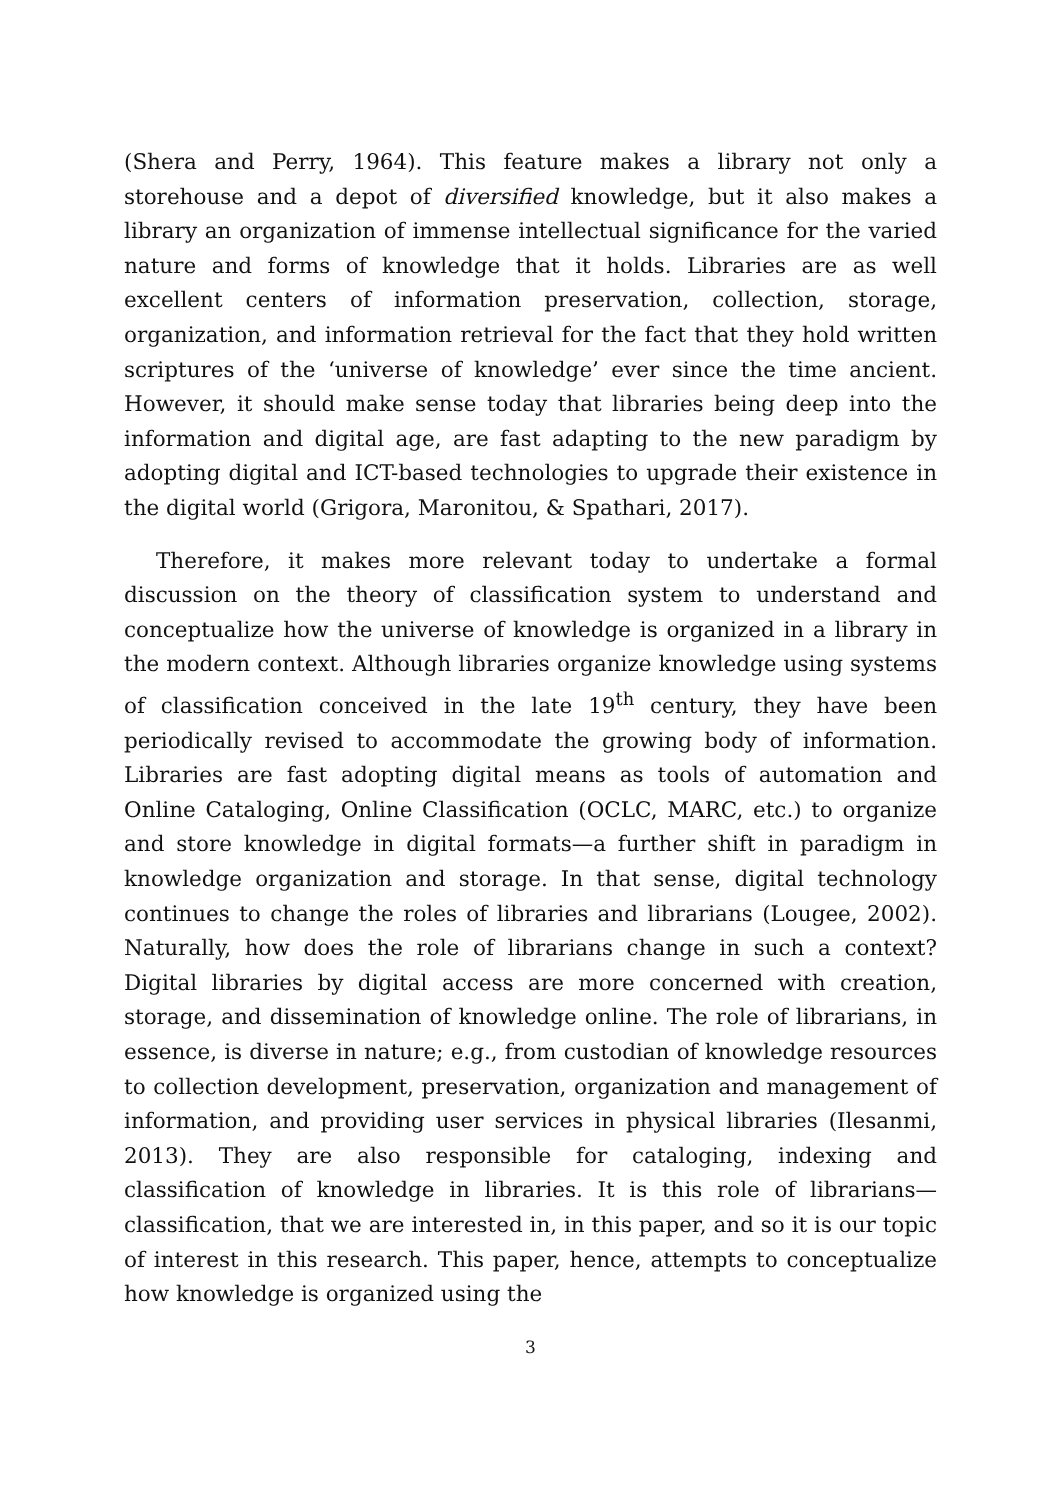(Shera and Perry, 1964). This feature makes a library not only a storehouse and a depot of diversified knowledge, but it also makes a library an organization of immense intellectual significance for the varied nature and forms of knowledge that it holds. Libraries are as well excellent centers of information preservation, collection, storage, organization, and information retrieval for the fact that they hold written scriptures of the ‘universe of knowledge’ ever since the time ancient. However, it should make sense today that libraries being deep into the information and digital age, are fast adapting to the new paradigm by adopting digital and ICT-based technologies to upgrade their existence in the digital world (Grigora, Maronitou, & Spathari, 2017).
Therefore, it makes more relevant today to undertake a formal discussion on the theory of classification system to understand and conceptualize how the universe of knowledge is organized in a library in the modern context. Although libraries organize knowledge using systems of classification conceived in the late 19<sup>th</sup> century, they have been periodically revised to accommodate the growing body of information. Libraries are fast adopting digital means as tools of automation and Online Cataloging, Online Classification (OCLC, MARC, etc.) to organize and store knowledge in digital formats—a further shift in paradigm in knowledge organization and storage. In that sense, digital technology continues to change the roles of libraries and librarians (Lougee, 2002). Naturally, how does the role of librarians change in such a context? Digital libraries by digital access are more concerned with creation, storage, and dissemination of knowledge online. The role of librarians, in essence, is diverse in nature; e.g., from custodian of knowledge resources to collection development, preservation, organization and management of information, and providing user services in physical libraries (Ilesanmi, 2013). They are also responsible for cataloging, indexing and classification of knowledge in libraries. It is this role of librarians—classification, that we are interested in, in this paper, and so it is our topic of interest in this research. This paper, hence, attempts to conceptualize how knowledge is organized using the
3